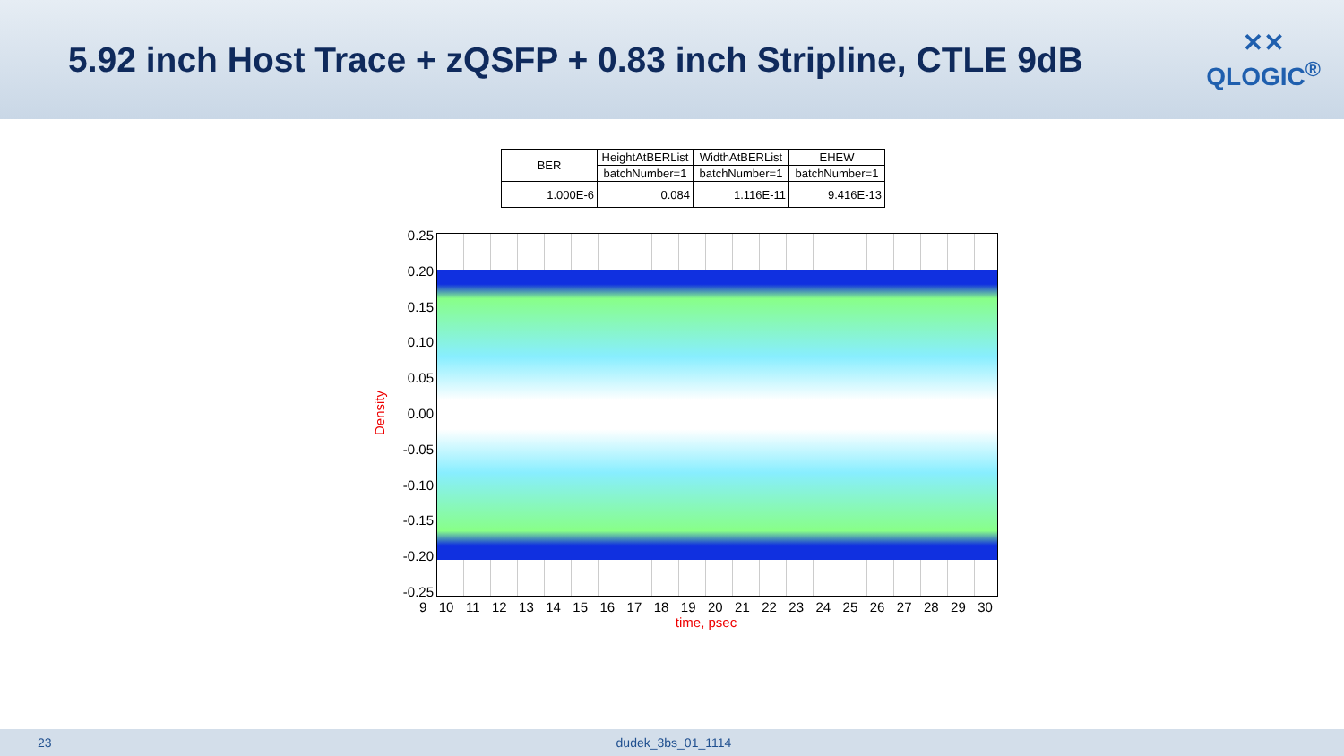5.92 inch Host Trace + zQSFP + 0.83 inch Stripline, CTLE 9dB
✕✕
QLOGIC<sup>®</sup>
| BER | HeightAtBERList | WidthAtBERList | EHEW |
| --- | --- | --- | --- |
| | batchNumber=1 | batchNumber=1 | batchNumber=1 |
| 1.000E-6 | 0.084 | 1.116E-11 | 9.416E-13 |
Density
0.25
0.20
0.15
0.10
0.05
0.00
-0.05
-0.10
-0.15
-0.20
-0.25
9 10 11 12 13 14 15 16 17 18 19 20 21 22 23 24 25 26 27 28 29 30
time, psec
23 dudek_3bs_01_1114